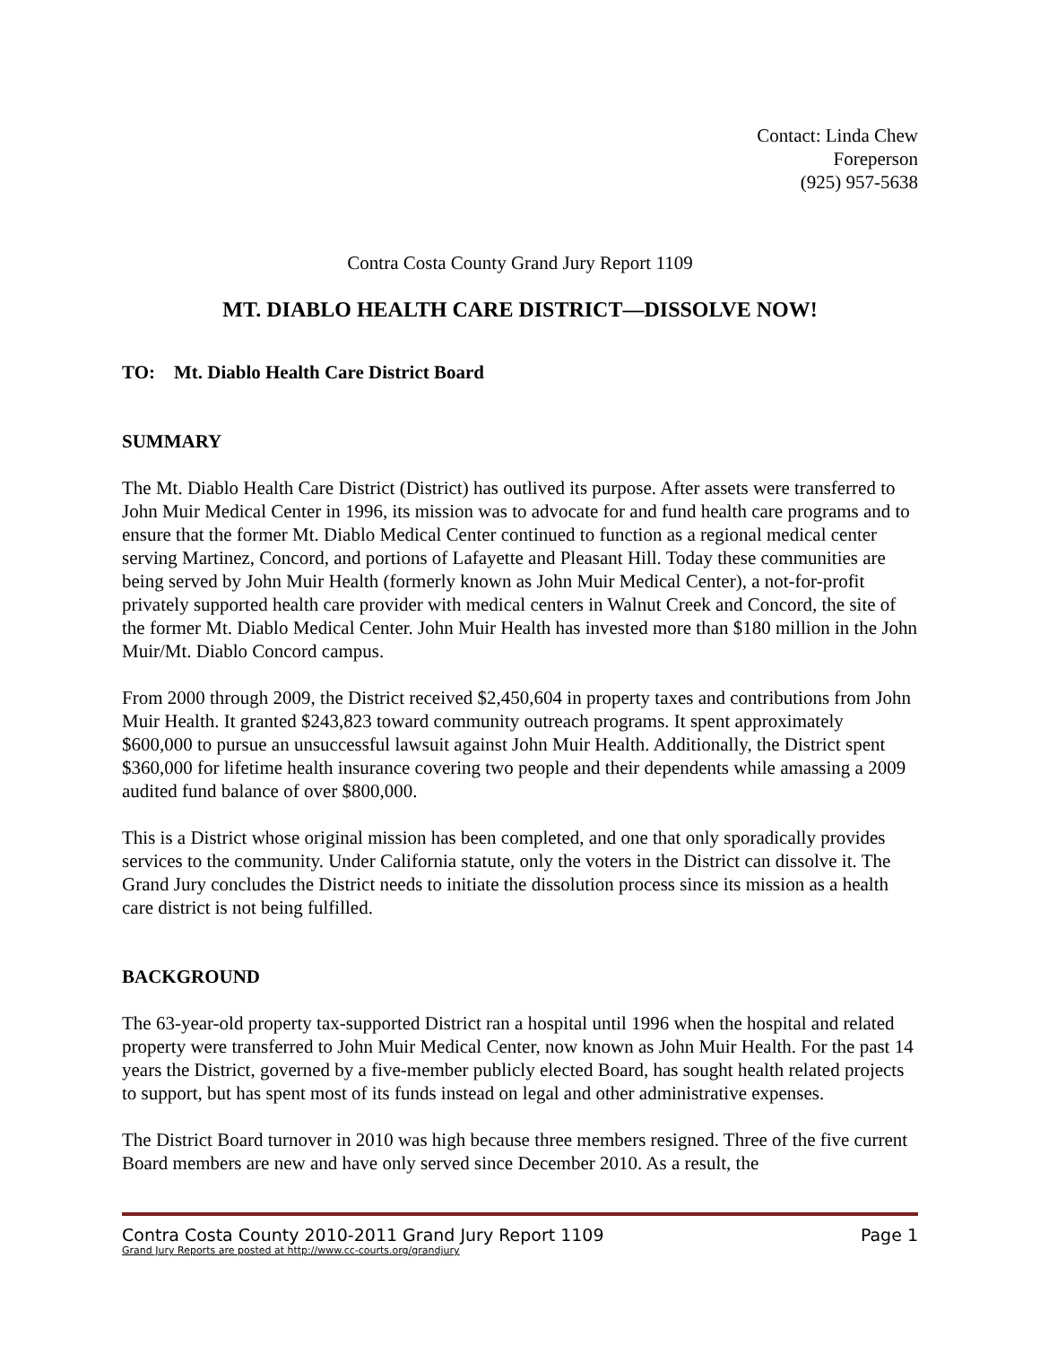Contact: Linda Chew
Foreperson
(925) 957-5638
Contra Costa County Grand Jury Report 1109
MT. DIABLO HEALTH CARE DISTRICT—DISSOLVE NOW!
TO: Mt. Diablo Health Care District Board
SUMMARY
The Mt. Diablo Health Care District (District) has outlived its purpose. After assets were transferred to John Muir Medical Center in 1996, its mission was to advocate for and fund health care programs and to ensure that the former Mt. Diablo Medical Center continued to function as a regional medical center serving Martinez, Concord, and portions of Lafayette and Pleasant Hill. Today these communities are being served by John Muir Health (formerly known as John Muir Medical Center), a not-for-profit privately supported health care provider with medical centers in Walnut Creek and Concord, the site of the former Mt. Diablo Medical Center. John Muir Health has invested more than $180 million in the John Muir/Mt. Diablo Concord campus.
From 2000 through 2009, the District received $2,450,604 in property taxes and contributions from John Muir Health. It granted $243,823 toward community outreach programs. It spent approximately $600,000 to pursue an unsuccessful lawsuit against John Muir Health. Additionally, the District spent $360,000 for lifetime health insurance covering two people and their dependents while amassing a 2009 audited fund balance of over $800,000.
This is a District whose original mission has been completed, and one that only sporadically provides services to the community. Under California statute, only the voters in the District can dissolve it. The Grand Jury concludes the District needs to initiate the dissolution process since its mission as a health care district is not being fulfilled.
BACKGROUND
The 63-year-old property tax-supported District ran a hospital until 1996 when the hospital and related property were transferred to John Muir Medical Center, now known as John Muir Health. For the past 14 years the District, governed by a five-member publicly elected Board, has sought health related projects to support, but has spent most of its funds instead on legal and other administrative expenses.
The District Board turnover in 2010 was high because three members resigned. Three of the five current Board members are new and have only served since December 2010. As a result, the
Contra Costa County 2010-2011 Grand Jury Report 1109 Page 1
Grand Jury Reports are posted at http://www.cc-courts.org/grandjury